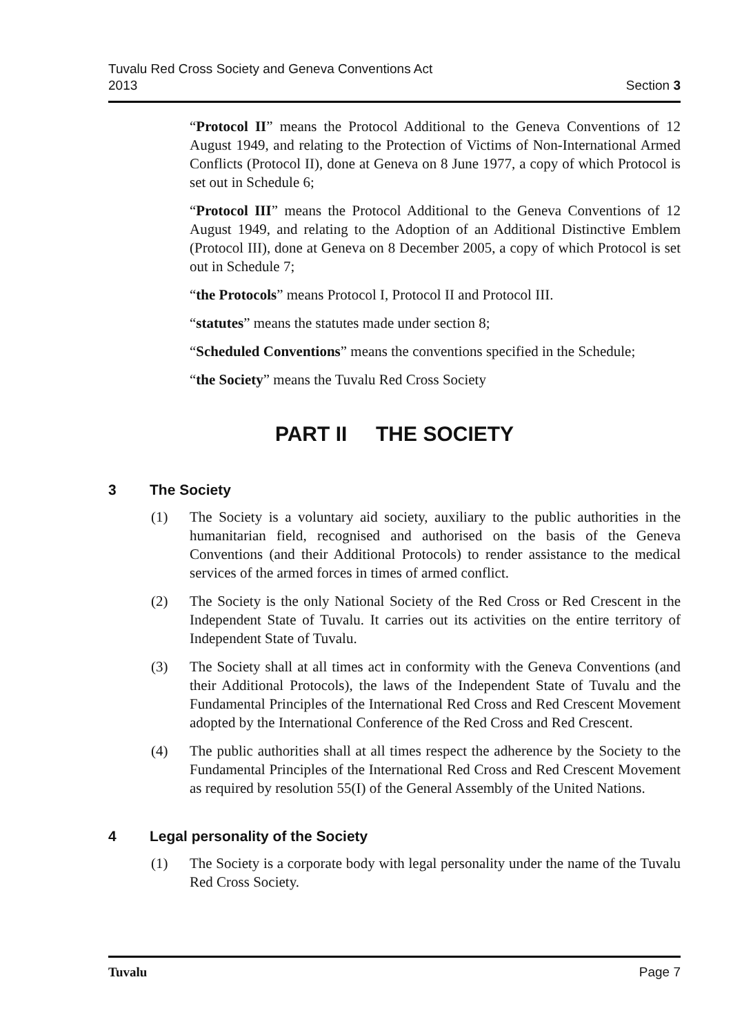Tuvalu Red Cross Society and Geneva Conventions Act
2013
Section 3
“Protocol II” means the Protocol Additional to the Geneva Conventions of 12 August 1949, and relating to the Protection of Victims of Non-International Armed Conflicts (Protocol II), done at Geneva on 8 June 1977, a copy of which Protocol is set out in Schedule 6;
“Protocol III” means the Protocol Additional to the Geneva Conventions of 12 August 1949, and relating to the Adoption of an Additional Distinctive Emblem (Protocol III), done at Geneva on 8 December 2005, a copy of which Protocol is set out in Schedule 7;
“the Protocols” means Protocol I, Protocol II and Protocol III.
“statutes” means the statutes made under section 8;
“Scheduled Conventions” means the conventions specified in the Schedule;
“the Society” means the Tuvalu Red Cross Society
PART II THE SOCIETY
3 The Society
(1) The Society is a voluntary aid society, auxiliary to the public authorities in the humanitarian field, recognised and authorised on the basis of the Geneva Conventions (and their Additional Protocols) to render assistance to the medical services of the armed forces in times of armed conflict.
(2) The Society is the only National Society of the Red Cross or Red Crescent in the Independent State of Tuvalu. It carries out its activities on the entire territory of Independent State of Tuvalu.
(3) The Society shall at all times act in conformity with the Geneva Conventions (and their Additional Protocols), the laws of the Independent State of Tuvalu and the Fundamental Principles of the International Red Cross and Red Crescent Movement adopted by the International Conference of the Red Cross and Red Crescent.
(4) The public authorities shall at all times respect the adherence by the Society to the Fundamental Principles of the International Red Cross and Red Crescent Movement as required by resolution 55(I) of the General Assembly of the United Nations.
4 Legal personality of the Society
(1) The Society is a corporate body with legal personality under the name of the Tuvalu Red Cross Society.
Tuvalu Page 7